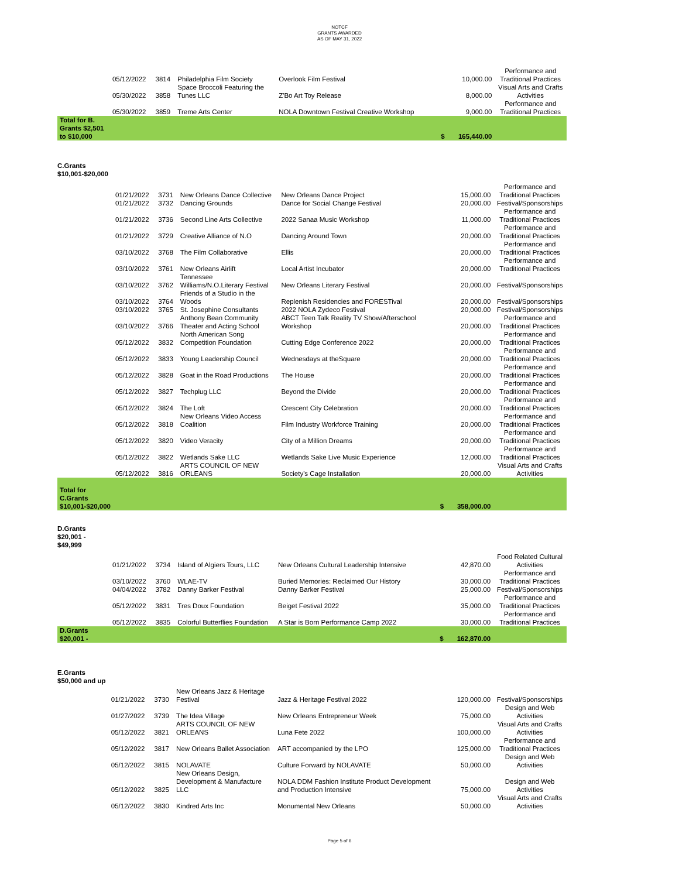NOTCF
GRANTS AWARDED
AS OF MAY 31, 2022
| | 05/12/2022 | 3814 | Philadelphia Film Society | Overlook Film Festival | | 10,000.00 | Performance and Traditional Practices |
| | 05/30/2022 | 3858 | Space Broccoli Featuring the Tunes LLC | Z'Bo Art Toy Release | | 8,000.00 | Visual Arts and Crafts Activities |
| | 05/30/2022 | 3859 | Treme Arts Center | NOLA Downtown Festival Creative Workshop | | 9,000.00 | Performance and Traditional Practices |
| Total for B. Grants $2,501 to $10,000 | | | | | $ | 165,440.00 | |
C.Grants
$10,001-$20,000
| | 01/21/2022 | 3731 | New Orleans Dance Collective | New Orleans Dance Project | | 15,000.00 | Performance and Traditional Practices |
| | 01/21/2022 | 3732 | Dancing Grounds | Dance for Social Change Festival | | 20,000.00 | Festival/Sponsorships |
| | 01/21/2022 | 3736 | Second Line Arts Collective | 2022 Sanaa Music Workshop | | 11,000.00 | Performance and Traditional Practices |
| | 01/21/2022 | 3729 | Creative Alliance of N.O | Dancing Around Town | | 20,000.00 | Performance and Traditional Practices |
| | 03/10/2022 | 3768 | The Film Collaborative | Ellis | | 20,000.00 | Performance and Traditional Practices |
| | 03/10/2022 | 3761 | New Orleans Airlift | Local Artist Incubator | | 20,000.00 | Performance and Traditional Practices |
| | 03/10/2022 | 3762 | Tennessee Williams/N.O.Literary Festival | New Orleans Literary Festival | | 20,000.00 | Festival/Sponsorships |
| | 03/10/2022 | 3764 | Friends of a Studio in the Woods | Replenish Residencies and FORESTival | | 20,000.00 | Festival/Sponsorships |
| | 03/10/2022 | 3765 | St. Josephine Consultants | 2022 NOLA Zydeco Festival | | 20,000.00 | Festival/Sponsorships |
| | 03/10/2022 | 3766 | Anthony Bean Community Theater and Acting School | ABCT Teen Talk Reality TV Show/Afterschool Workshop | | 20,000.00 | Performance and Traditional Practices |
| | 05/12/2022 | 3832 | North American Song Competition Foundation | Cutting Edge Conference 2022 | | 20,000.00 | Performance and Traditional Practices |
| | 05/12/2022 | 3833 | Young Leadership Council | Wednesdays at theSquare | | 20,000.00 | Performance and Traditional Practices |
| | 05/12/2022 | 3828 | Goat in the Road Productions | The House | | 20,000.00 | Performance and Traditional Practices |
| | 05/12/2022 | 3827 | Techplug LLC | Beyond the Divide | | 20,000.00 | Performance and Traditional Practices |
| | 05/12/2022 | 3824 | The Loft | Crescent City Celebration | | 20,000.00 | Performance and Traditional Practices |
| | 05/12/2022 | 3818 | New Orleans Video Access Coalition | Film Industry Workforce Training | | 20,000.00 | Performance and Traditional Practices |
| | 05/12/2022 | 3820 | Video Veracity | City of a Million Dreams | | 20,000.00 | Performance and Traditional Practices |
| | 05/12/2022 | 3822 | Wetlands Sake LLC | Wetlands Sake Live Music Experience | | 12,000.00 | Performance and Traditional Practices |
| | 05/12/2022 | 3816 | ARTS COUNCIL OF NEW ORLEANS | Society's Cage Installation | | 20,000.00 | Visual Arts and Crafts Activities |
| Total for C.Grants $10,001-$20,000 | | | | | $ | 358,000.00 | |
D.Grants
$20,001 -
$49,999
| | 01/21/2022 | 3734 | Island of Algiers Tours, LLC | New Orleans Cultural Leadership Intensive | | 42,870.00 | Food Related Cultural Activities |
| | 03/10/2022 | 3760 | WLAE-TV | Buried Memories: Reclaimed Our History | | 30,000.00 | Performance and Traditional Practices |
| | 04/04/2022 | 3782 | Danny Barker Festival | Danny Barker Festival | | 25,000.00 | Festival/Sponsorships |
| | 05/12/2022 | 3831 | Tres Doux Foundation | Beiget Festival 2022 | | 35,000.00 | Performance and Traditional Practices |
| | 05/12/2022 | 3835 | Colorful Butterflies Foundation | A Star is Born Performance Camp 2022 | | 30,000.00 | Performance and Traditional Practices |
| D.Grants $20,001 - | | | | | $ | 162,870.00 | |
E.Grants
$50,000 and up
| | 01/21/2022 | 3730 | New Orleans Jazz & Heritage Festival | Jazz & Heritage Festival 2022 | | 120,000.00 | Festival/Sponsorships |
| | 01/27/2022 | 3739 | The Idea Village | New Orleans Entrepreneur Week | | 75,000.00 | Design and Web Activities |
| | 05/12/2022 | 3821 | ARTS COUNCIL OF NEW ORLEANS | Luna Fete 2022 | | 100,000.00 | Visual Arts and Crafts Activities |
| | 05/12/2022 | 3817 | New Orleans Ballet Association | ART accompanied by the LPO | | 125,000.00 | Performance and Traditional Practices |
| | 05/12/2022 | 3815 | NOLAVATE | Culture Forward by NOLAVATE | | 50,000.00 | Design and Web Activities |
| | 05/12/2022 | 3825 | New Orleans Design, Development & Manufacture LLC | NOLA DDM Fashion Institute Product Development and Production Intensive | | 75,000.00 | Design and Web Activities |
| | 05/12/2022 | 3830 | Kindred Arts Inc | Monumental New Orleans | | 50,000.00 | Visual Arts and Crafts Activities |
Page 5 of 6